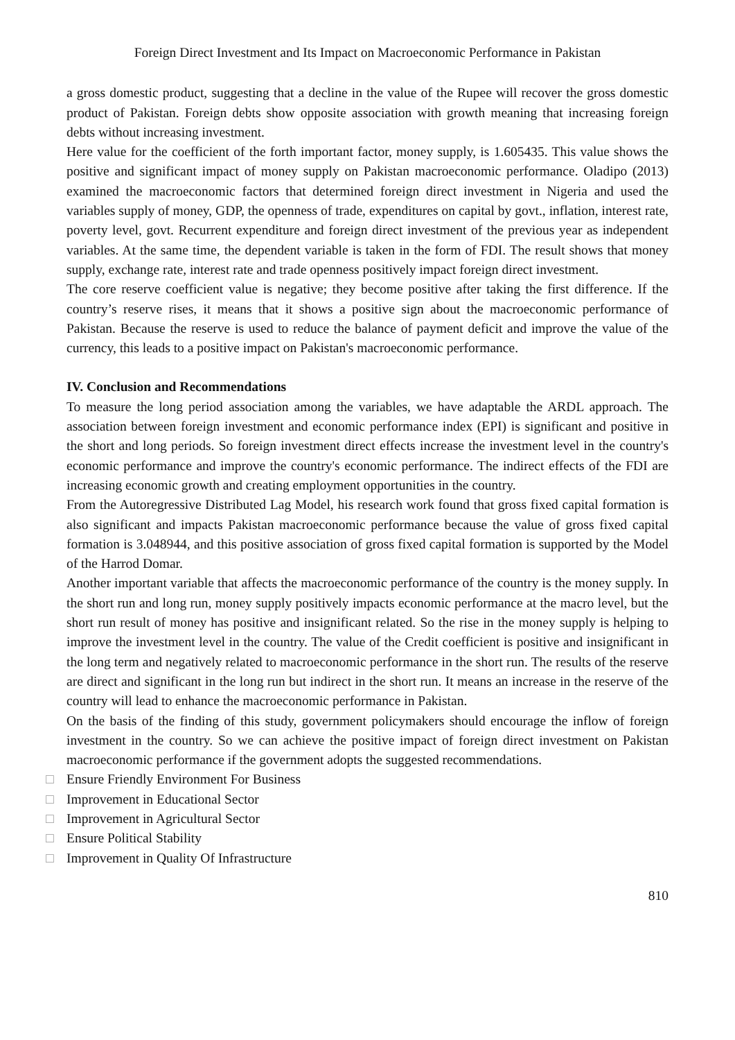Foreign Direct Investment and Its Impact on Macroeconomic Performance in Pakistan
a gross domestic product, suggesting that a decline in the value of the Rupee will recover the gross domestic product of Pakistan. Foreign debts show opposite association with growth meaning that increasing foreign debts without increasing investment.
Here value for the coefficient of the forth important factor, money supply, is 1.605435. This value shows the positive and significant impact of money supply on Pakistan macroeconomic performance. Oladipo (2013) examined the macroeconomic factors that determined foreign direct investment in Nigeria and used the variables supply of money, GDP, the openness of trade, expenditures on capital by govt., inflation, interest rate, poverty level, govt. Recurrent expenditure and foreign direct investment of the previous year as independent variables. At the same time, the dependent variable is taken in the form of FDI. The result shows that money supply, exchange rate, interest rate and trade openness positively impact foreign direct investment.
The core reserve coefficient value is negative; they become positive after taking the first difference. If the country’s reserve rises, it means that it shows a positive sign about the macroeconomic performance of Pakistan. Because the reserve is used to reduce the balance of payment deficit and improve the value of the currency, this leads to a positive impact on Pakistan's macroeconomic performance.
IV. Conclusion and Recommendations
To measure the long period association among the variables, we have adaptable the ARDL approach. The association between foreign investment and economic performance index (EPI) is significant and positive in the short and long periods. So foreign investment direct effects increase the investment level in the country's economic performance and improve the country's economic performance. The indirect effects of the FDI are increasing economic growth and creating employment opportunities in the country.
From the Autoregressive Distributed Lag Model, his research work found that gross fixed capital formation is also significant and impacts Pakistan macroeconomic performance because the value of gross fixed capital formation is 3.048944, and this positive association of gross fixed capital formation is supported by the Model of the Harrod Domar.
Another important variable that affects the macroeconomic performance of the country is the money supply. In the short run and long run, money supply positively impacts economic performance at the macro level, but the short run result of money has positive and insignificant related. So the rise in the money supply is helping to improve the investment level in the country. The value of the Credit coefficient is positive and insignificant in the long term and negatively related to macroeconomic performance in the short run. The results of the reserve are direct and significant in the long run but indirect in the short run. It means an increase in the reserve of the country will lead to enhance the macroeconomic performance in Pakistan.
On the basis of the finding of this study, government policymakers should encourage the inflow of foreign investment in the country. So we can achieve the positive impact of foreign direct investment on Pakistan macroeconomic performance if the government adopts the suggested recommendations.
□ Ensure Friendly Environment For Business
□ Improvement in Educational Sector
□ Improvement in Agricultural Sector
□ Ensure Political Stability
□ Improvement in Quality Of Infrastructure
810